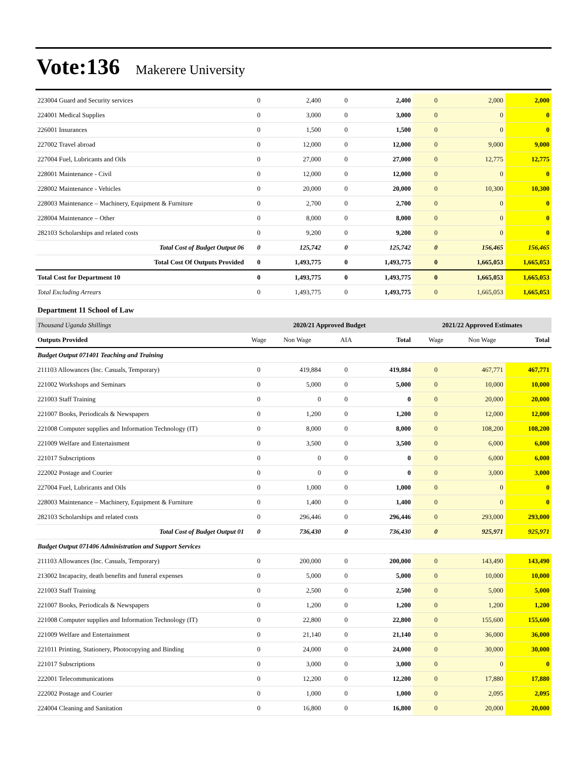Vote:136 Makerere University
| 223004 Guard and Security services | 0 | 2,400 | 0 | 2,400 | 0 | 2,000 | 2,000 |
| 224001 Medical Supplies | 0 | 3,000 | 0 | 3,000 | 0 | 0 | 0 |
| 226001 Insurances | 0 | 1,500 | 0 | 1,500 | 0 | 0 | 0 |
| 227002 Travel abroad | 0 | 12,000 | 0 | 12,000 | 0 | 9,000 | 9,000 |
| 227004 Fuel, Lubricants and Oils | 0 | 27,000 | 0 | 27,000 | 0 | 12,775 | 12,775 |
| 228001 Maintenance - Civil | 0 | 12,000 | 0 | 12,000 | 0 | 0 | 0 |
| 228002 Maintenance - Vehicles | 0 | 20,000 | 0 | 20,000 | 0 | 10,300 | 10,300 |
| 228003 Maintenance – Machinery, Equipment & Furniture | 0 | 2,700 | 0 | 2,700 | 0 | 0 | 0 |
| 228004 Maintenance – Other | 0 | 8,000 | 0 | 8,000 | 0 | 0 | 0 |
| 282103 Scholarships and related costs | 0 | 9,200 | 0 | 9,200 | 0 | 0 | 0 |
| Total Cost of Budget Output 06 | 0 | 125,742 | 0 | 125,742 | 0 | 156,465 | 156,465 |
| Total Cost Of Outputs Provided | 0 | 1,493,775 | 0 | 1,493,775 | 0 | 1,665,053 | 1,665,053 |
| Total Cost for Department 10 | 0 | 1,493,775 | 0 | 1,493,775 | 0 | 1,665,053 | 1,665,053 |
| Total Excluding Arrears | 0 | 1,493,775 | 0 | 1,493,775 | 0 | 1,665,053 | 1,665,053 |
| Department 11 School of Law | | | | | | | |
| Thousand Uganda Shillings | 2020/21 Approved Budget | | | | 2021/22 Approved Estimates | | |
| Outputs Provided | Wage | Non Wage | AIA | Total | Wage | Non Wage | Total |
| Budget Output 071401 Teaching and Training | | | | | | | |
| 211103 Allowances (Inc. Casuals, Temporary) | 0 | 419,884 | 0 | 419,884 | 0 | 467,771 | 467,771 |
| 221002 Workshops and Seminars | 0 | 5,000 | 0 | 5,000 | 0 | 10,000 | 10,000 |
| 221003 Staff Training | 0 | 0 | 0 | 0 | 0 | 20,000 | 20,000 |
| 221007 Books, Periodicals & Newspapers | 0 | 1,200 | 0 | 1,200 | 0 | 12,000 | 12,000 |
| 221008 Computer supplies and Information Technology (IT) | 0 | 8,000 | 0 | 8,000 | 0 | 108,200 | 108,200 |
| 221009 Welfare and Entertainment | 0 | 3,500 | 0 | 3,500 | 0 | 6,000 | 6,000 |
| 221017 Subscriptions | 0 | 0 | 0 | 0 | 0 | 6,000 | 6,000 |
| 222002 Postage and Courier | 0 | 0 | 0 | 0 | 0 | 3,000 | 3,000 |
| 227004 Fuel, Lubricants and Oils | 0 | 1,000 | 0 | 1,000 | 0 | 0 | 0 |
| 228003 Maintenance – Machinery, Equipment & Furniture | 0 | 1,400 | 0 | 1,400 | 0 | 0 | 0 |
| 282103 Scholarships and related costs | 0 | 296,446 | 0 | 296,446 | 0 | 293,000 | 293,000 |
| Total Cost of Budget Output 01 | 0 | 736,430 | 0 | 736,430 | 0 | 925,971 | 925,971 |
| Budget Output 071406 Administration and Support Services | | | | | | | |
| 211103 Allowances (Inc. Casuals, Temporary) | 0 | 200,000 | 0 | 200,000 | 0 | 143,490 | 143,490 |
| 213002 Incapacity, death benefits and funeral expenses | 0 | 5,000 | 0 | 5,000 | 0 | 10,000 | 10,000 |
| 221003 Staff Training | 0 | 2,500 | 0 | 2,500 | 0 | 5,000 | 5,000 |
| 221007 Books, Periodicals & Newspapers | 0 | 1,200 | 0 | 1,200 | 0 | 1,200 | 1,200 |
| 221008 Computer supplies and Information Technology (IT) | 0 | 22,800 | 0 | 22,800 | 0 | 155,600 | 155,600 |
| 221009 Welfare and Entertainment | 0 | 21,140 | 0 | 21,140 | 0 | 36,000 | 36,000 |
| 221011 Printing, Stationery, Photocopying and Binding | 0 | 24,000 | 0 | 24,000 | 0 | 30,000 | 30,000 |
| 221017 Subscriptions | 0 | 3,000 | 0 | 3,000 | 0 | 0 | 0 |
| 222001 Telecommunications | 0 | 12,200 | 0 | 12,200 | 0 | 17,880 | 17,880 |
| 222002 Postage and Courier | 0 | 1,000 | 0 | 1,000 | 0 | 2,095 | 2,095 |
| 224004 Cleaning and Sanitation | 0 | 16,800 | 0 | 16,800 | 0 | 20,000 | 20,000 |